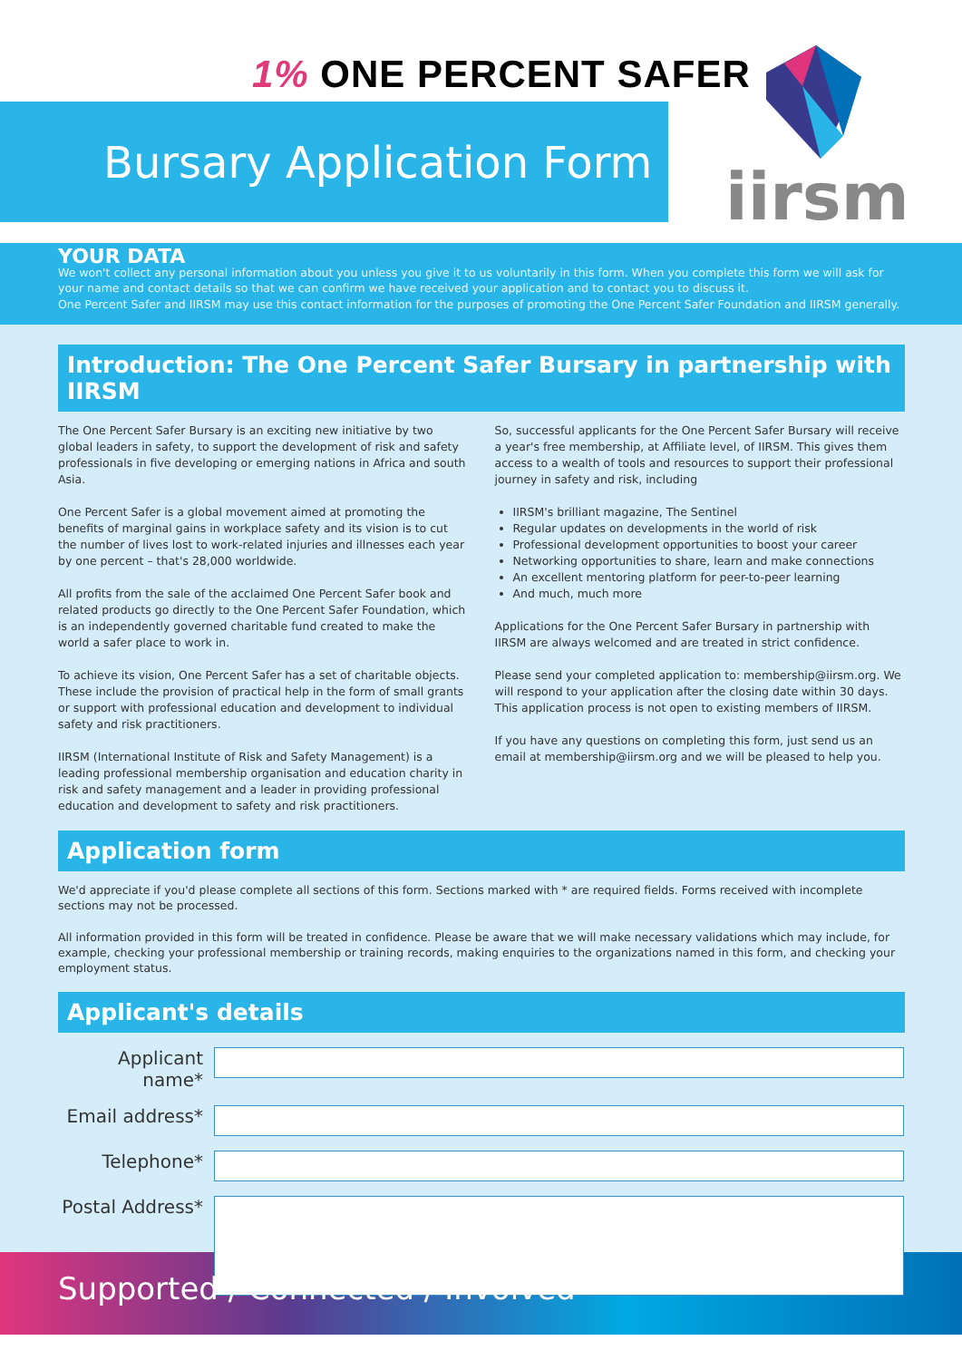1% ONE PERCENT SAFER
Bursary Application Form
iirsm
YOUR DATA
We won't collect any personal information about you unless you give it to us voluntarily in this form. When you complete this form we will ask for your name and contact details so that we can confirm we have received your application and to contact you to discuss it.
One Percent Safer and IIRSM may use this contact information for the purposes of promoting the One Percent Safer Foundation and IIRSM generally.
Introduction: The One Percent Safer Bursary in partnership with IIRSM
The One Percent Safer Bursary is an exciting new initiative by two global leaders in safety, to support the development of risk and safety professionals in five developing or emerging nations in Africa and south Asia.
One Percent Safer is a global movement aimed at promoting the benefits of marginal gains in workplace safety and its vision is to cut the number of lives lost to work-related injuries and illnesses each year by one percent – that's 28,000 worldwide.
All profits from the sale of the acclaimed One Percent Safer book and related products go directly to the One Percent Safer Foundation, which is an independently governed charitable fund created to make the world a safer place to work in.
To achieve its vision, One Percent Safer has a set of charitable objects. These include the provision of practical help in the form of small grants or support with professional education and development to individual safety and risk practitioners.
IIRSM (International Institute of Risk and Safety Management) is a leading professional membership organisation and education charity in risk and safety management and a leader in providing professional education and development to safety and risk practitioners.
So, successful applicants for the One Percent Safer Bursary will receive a year's free membership, at Affiliate level, of IIRSM. This gives them access to a wealth of tools and resources to support their professional journey in safety and risk, including
IIRSM's brilliant magazine, The Sentinel
Regular updates on developments in the world of risk
Professional development opportunities to boost your career
Networking opportunities to share, learn and make connections
An excellent mentoring platform for peer-to-peer learning
And much, much more
Applications for the One Percent Safer Bursary in partnership with IIRSM are always welcomed and are treated in strict confidence.
Please send your completed application to: membership@iirsm.org. We will respond to your application after the closing date within 30 days. This application process is not open to existing members of IIRSM.
If you have any questions on completing this form, just send us an email at membership@iirsm.org and we will be pleased to help you.
Application form
We'd appreciate if you'd please complete all sections of this form. Sections marked with * are required fields. Forms received with incomplete sections may not be processed.
All information provided in this form will be treated in confidence. Please be aware that we will make necessary validations which may include, for example, checking your professional membership or training records, making enquiries to the organizations named in this form, and checking your employment status.
Applicant's details
Applicant name*
Email address*
Telephone*
Postal Address*
Supported / Connected / Involved